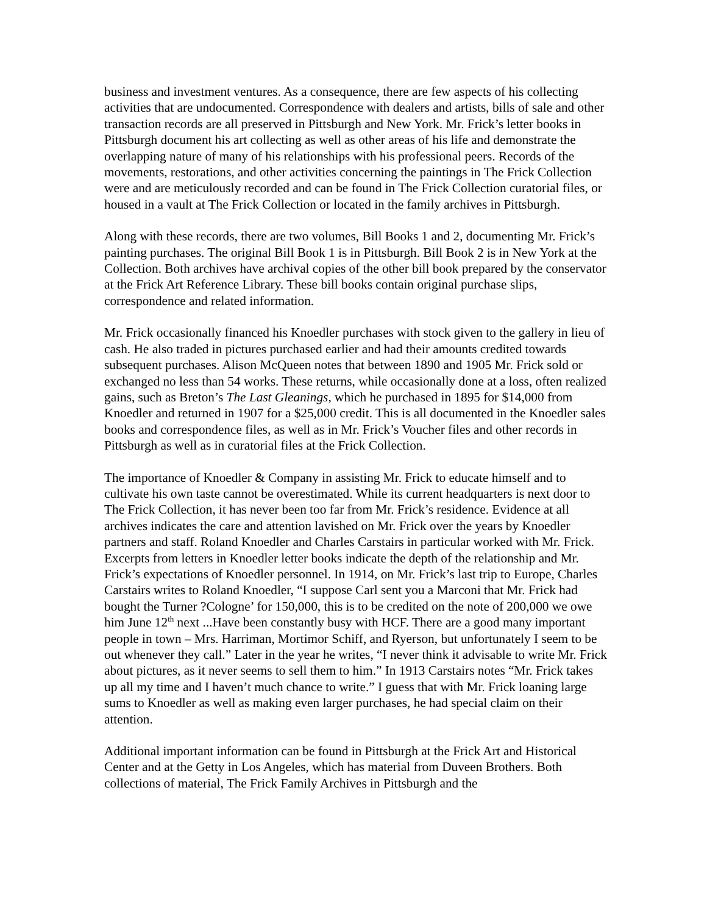business and investment ventures. As a consequence, there are few aspects of his collecting activities that are undocumented. Correspondence with dealers and artists, bills of sale and other transaction records are all preserved in Pittsburgh and New York. Mr. Frick’s letter books in Pittsburgh document his art collecting as well as other areas of his life and demonstrate the overlapping nature of many of his relationships with his professional peers. Records of the movements, restorations, and other activities concerning the paintings in The Frick Collection were and are meticulously recorded and can be found in The Frick Collection curatorial files, or housed in a vault at The Frick Collection or located in the family archives in Pittsburgh.
Along with these records, there are two volumes, Bill Books 1 and 2, documenting Mr. Frick’s painting purchases. The original Bill Book 1 is in Pittsburgh. Bill Book 2 is in New York at the Collection. Both archives have archival copies of the other bill book prepared by the conservator at the Frick Art Reference Library. These bill books contain original purchase slips, correspondence and related information.
Mr. Frick occasionally financed his Knoedler purchases with stock given to the gallery in lieu of cash. He also traded in pictures purchased earlier and had their amounts credited towards subsequent purchases. Alison McQueen notes that between 1890 and 1905 Mr. Frick sold or exchanged no less than 54 works. These returns, while occasionally done at a loss, often realized gains, such as Breton’s The Last Gleanings, which he purchased in 1895 for $14,000 from Knoedler and returned in 1907 for a $25,000 credit. This is all documented in the Knoedler sales books and correspondence files, as well as in Mr. Frick’s Voucher files and other records in Pittsburgh as well as in curatorial files at the Frick Collection.
The importance of Knoedler & Company in assisting Mr. Frick to educate himself and to cultivate his own taste cannot be overestimated. While its current headquarters is next door to The Frick Collection, it has never been too far from Mr. Frick’s residence. Evidence at all archives indicates the care and attention lavished on Mr. Frick over the years by Knoedler partners and staff. Roland Knoedler and Charles Carstairs in particular worked with Mr. Frick. Excerpts from letters in Knoedler letter books indicate the depth of the relationship and Mr. Frick’s expectations of Knoedler personnel. In 1914, on Mr. Frick’s last trip to Europe, Charles Carstairs writes to Roland Knoedler, “I suppose Carl sent you a Marconi that Mr. Frick had bought the Turner ?Cologne’ for 150,000, this is to be credited on the note of 200,000 we owe him June 12<sup>th</sup> next ...Have been constantly busy with HCF. There are a good many important people in town – Mrs. Harriman, Mortimor Schiff, and Ryerson, but unfortunately I seem to be out whenever they call.” Later in the year he writes, “I never think it advisable to write Mr. Frick about pictures, as it never seems to sell them to him.” In 1913 Carstairs notes “Mr. Frick takes up all my time and I haven’t much chance to write.” I guess that with Mr. Frick loaning large sums to Knoedler as well as making even larger purchases, he had special claim on their attention.
Additional important information can be found in Pittsburgh at the Frick Art and Historical Center and at the Getty in Los Angeles, which has material from Duveen Brothers. Both collections of material, The Frick Family Archives in Pittsburgh and the